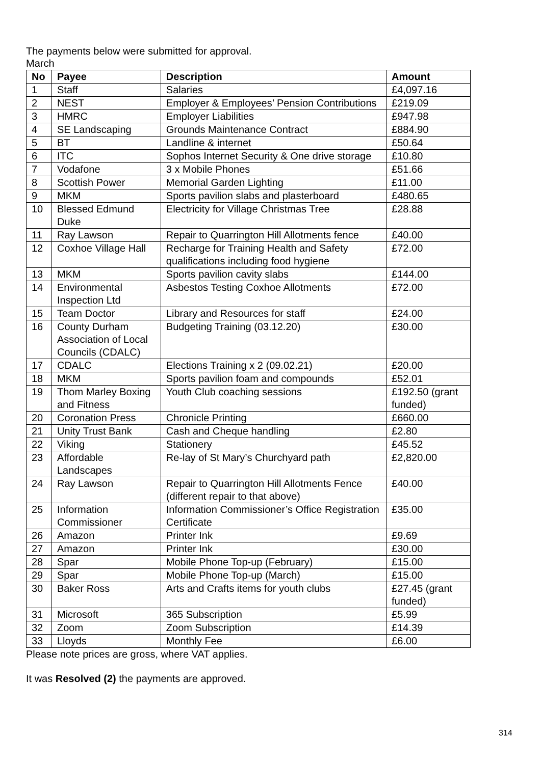The payments below were submitted for approval.
March
| No | Payee | Description | Amount |
| --- | --- | --- | --- |
| 1 | Staff | Salaries | £4,097.16 |
| 2 | NEST | Employer & Employees’ Pension Contributions | £219.09 |
| 3 | HMRC | Employer Liabilities | £947.98 |
| 4 | SE Landscaping | Grounds Maintenance Contract | £884.90 |
| 5 | BT | Landline & internet | £50.64 |
| 6 | ITC | Sophos Internet Security & One drive storage | £10.80 |
| 7 | Vodafone | 3 x Mobile Phones | £51.66 |
| 8 | Scottish Power | Memorial Garden Lighting | £11.00 |
| 9 | MKM | Sports pavilion slabs and plasterboard | £480.65 |
| 10 | Blessed Edmund Duke | Electricity for Village Christmas Tree | £28.88 |
| 11 | Ray Lawson | Repair to Quarrington Hill Allotments fence | £40.00 |
| 12 | Coxhoe Village Hall | Recharge for Training Health and Safety qualifications including food hygiene | £72.00 |
| 13 | MKM | Sports pavilion cavity slabs | £144.00 |
| 14 | Environmental Inspection Ltd | Asbestos Testing Coxhoe Allotments | £72.00 |
| 15 | Team Doctor | Library and Resources for staff | £24.00 |
| 16 | County Durham Association of Local Councils (CDALC) | Budgeting Training (03.12.20) | £30.00 |
| 17 | CDALC | Elections Training x 2 (09.02.21) | £20.00 |
| 18 | MKM | Sports pavilion foam and compounds | £52.01 |
| 19 | Thom Marley Boxing and Fitness | Youth Club coaching sessions | £192.50 (grant funded) |
| 20 | Coronation Press | Chronicle Printing | £660.00 |
| 21 | Unity Trust Bank | Cash and Cheque handling | £2.80 |
| 22 | Viking | Stationery | £45.52 |
| 23 | Affordable Landscapes | Re-lay of St Mary’s Churchyard path | £2,820.00 |
| 24 | Ray Lawson | Repair to Quarrington Hill Allotments Fence (different repair to that above) | £40.00 |
| 25 | Information Commissioner | Information Commissioner’s Office Registration Certificate | £35.00 |
| 26 | Amazon | Printer Ink | £9.69 |
| 27 | Amazon | Printer Ink | £30.00 |
| 28 | Spar | Mobile Phone Top-up (February) | £15.00 |
| 29 | Spar | Mobile Phone Top-up (March) | £15.00 |
| 30 | Baker Ross | Arts and Crafts items for youth clubs | £27.45 (grant funded) |
| 31 | Microsoft | 365 Subscription | £5.99 |
| 32 | Zoom | Zoom Subscription | £14.39 |
| 33 | Lloyds | Monthly Fee | £6.00 |
Please note prices are gross, where VAT applies.
It was Resolved (2) the payments are approved.
314